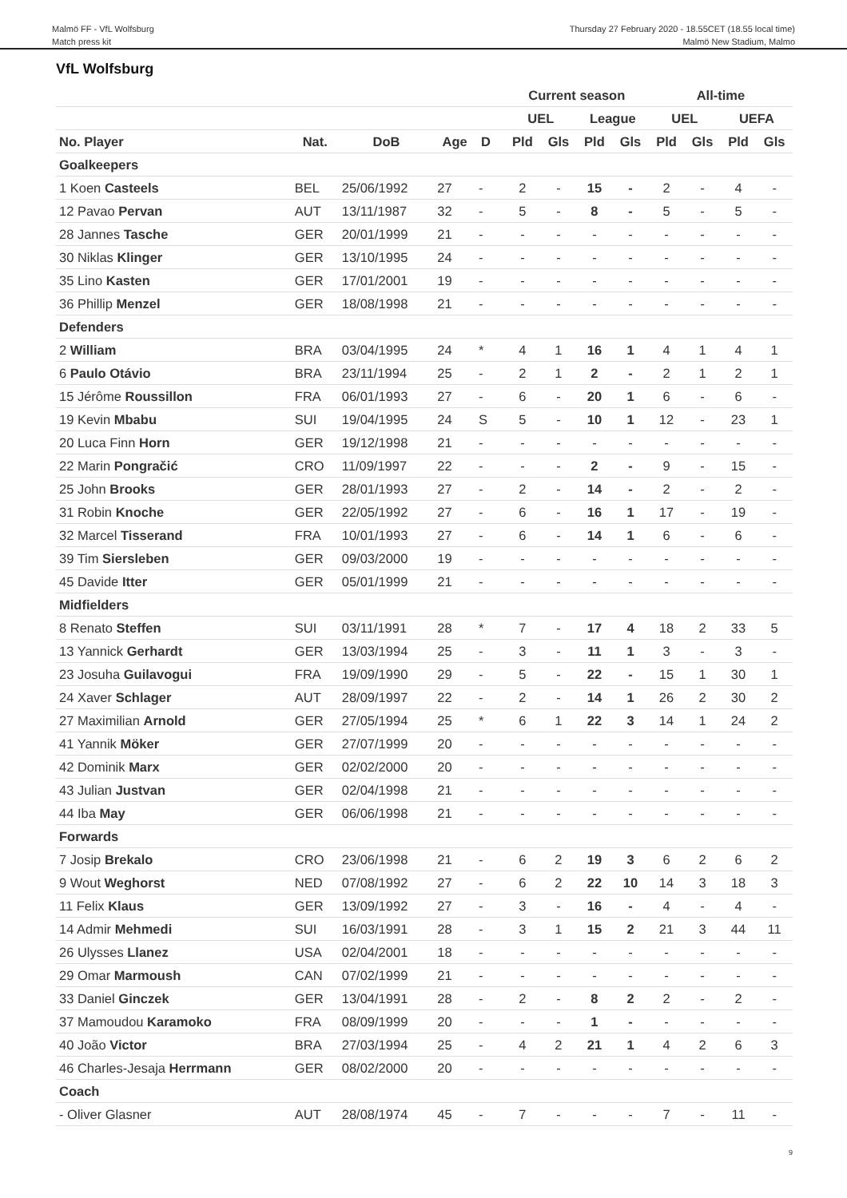Malmö FF - VfL Wolfsburg
Match press kit
Thursday 27 February 2020 - 18.55CET (18.55 local time)
Malmö New Stadium, Malmo
VfL Wolfsburg
| | | | | | | Current season | | | | All-time | | | |
| --- | --- | --- | --- | --- | --- | --- | --- | --- | --- | --- | --- | --- | --- |
| | | | | | | UEL | | League | | UEL | | UEFA | |
| No. Player | Nat. | DoB | Age | D | | Pld | Gls | Pld | Gls | Pld | Gls | Pld | Gls |
| Goalkeepers | | | | | | | | | | | | | |
| 1 Koen Casteels | BEL | 25/06/1992 | 27 | - | | 2 | - | 15 | - | 2 | - | 4 | - |
| 12 Pavao Pervan | AUT | 13/11/1987 | 32 | - | | 5 | - | 8 | - | 5 | - | 5 | - |
| 28 Jannes Tasche | GER | 20/01/1999 | 21 | - | | - | - | - | - | - | - | - | - |
| 30 Niklas Klinger | GER | 13/10/1995 | 24 | - | | - | - | - | - | - | - | - | - |
| 35 Lino Kasten | GER | 17/01/2001 | 19 | - | | - | - | - | - | - | - | - | - |
| 36 Phillip Menzel | GER | 18/08/1998 | 21 | - | | - | - | - | - | - | - | - | - |
| Defenders | | | | | | | | | | | | | |
| 2 William | BRA | 03/04/1995 | 24 | * | | 4 | 1 | 16 | 1 | 4 | 1 | 4 | 1 |
| 6 Paulo Otávio | BRA | 23/11/1994 | 25 | - | | 2 | 1 | 2 | - | 2 | 1 | 2 | 1 |
| 15 Jérôme Roussillon | FRA | 06/01/1993 | 27 | - | | 6 | - | 20 | 1 | 6 | - | 6 | - |
| 19 Kevin Mbabu | SUI | 19/04/1995 | 24 | S | | 5 | - | 10 | 1 | 12 | - | 23 | 1 |
| 20 Luca Finn Horn | GER | 19/12/1998 | 21 | - | | - | - | - | - | - | - | - | - |
| 22 Marin Pongračić | CRO | 11/09/1997 | 22 | - | | - | - | 2 | - | 9 | - | 15 | - |
| 25 John Brooks | GER | 28/01/1993 | 27 | - | | 2 | - | 14 | - | 2 | - | 2 | - |
| 31 Robin Knoche | GER | 22/05/1992 | 27 | - | | 6 | - | 16 | 1 | 17 | - | 19 | - |
| 32 Marcel Tisserand | FRA | 10/01/1993 | 27 | - | | 6 | - | 14 | 1 | 6 | - | 6 | - |
| 39 Tim Siersleben | GER | 09/03/2000 | 19 | - | | - | - | - | - | - | - | - | - |
| 45 Davide Itter | GER | 05/01/1999 | 21 | - | | - | - | - | - | - | - | - | - |
| Midfielders | | | | | | | | | | | | | |
| 8 Renato Steffen | SUI | 03/11/1991 | 28 | * | | 7 | - | 17 | 4 | 18 | 2 | 33 | 5 |
| 13 Yannick Gerhardt | GER | 13/03/1994 | 25 | - | | 3 | - | 11 | 1 | 3 | - | 3 | - |
| 23 Josuha Guilavogui | FRA | 19/09/1990 | 29 | - | | 5 | - | 22 | - | 15 | 1 | 30 | 1 |
| 24 Xaver Schlager | AUT | 28/09/1997 | 22 | - | | 2 | - | 14 | 1 | 26 | 2 | 30 | 2 |
| 27 Maximilian Arnold | GER | 27/05/1994 | 25 | * | | 6 | 1 | 22 | 3 | 14 | 1 | 24 | 2 |
| 41 Yannik Möker | GER | 27/07/1999 | 20 | - | | - | - | - | - | - | - | - | - |
| 42 Dominik Marx | GER | 02/02/2000 | 20 | - | | - | - | - | - | - | - | - | - |
| 43 Julian Justvan | GER | 02/04/1998 | 21 | - | | - | - | - | - | - | - | - | - |
| 44 Iba May | GER | 06/06/1998 | 21 | - | | - | - | - | - | - | - | - | - |
| Forwards | | | | | | | | | | | | | |
| 7 Josip Brekalo | CRO | 23/06/1998 | 21 | - | | 6 | 2 | 19 | 3 | 6 | 2 | 6 | 2 |
| 9 Wout Weghorst | NED | 07/08/1992 | 27 | - | | 6 | 2 | 22 | 10 | 14 | 3 | 18 | 3 |
| 11 Felix Klaus | GER | 13/09/1992 | 27 | - | | 3 | - | 16 | - | 4 | - | 4 | - |
| 14 Admir Mehmedi | SUI | 16/03/1991 | 28 | - | | 3 | 1 | 15 | 2 | 21 | 3 | 44 | 11 |
| 26 Ulysses Llanez | USA | 02/04/2001 | 18 | - | | - | - | - | - | - | - | - | - |
| 29 Omar Marmoush | CAN | 07/02/1999 | 21 | - | | - | - | - | - | - | - | - | - |
| 33 Daniel Ginczek | GER | 13/04/1991 | 28 | - | | 2 | - | 8 | 2 | 2 | - | 2 | - |
| 37 Mamoudou Karamoko | FRA | 08/09/1999 | 20 | - | | - | - | 1 | - | - | - | - | - |
| 40 João Victor | BRA | 27/03/1994 | 25 | - | | 4 | 2 | 21 | 1 | 4 | 2 | 6 | 3 |
| 46 Charles-Jesaja Herrmann | GER | 08/02/2000 | 20 | - | | - | - | - | - | - | - | - | - |
| Coach | | | | | | | | | | | | | |
| - Oliver Glasner | AUT | 28/08/1974 | 45 | - | | 7 | - | - | - | 7 | - | 11 | - |
9